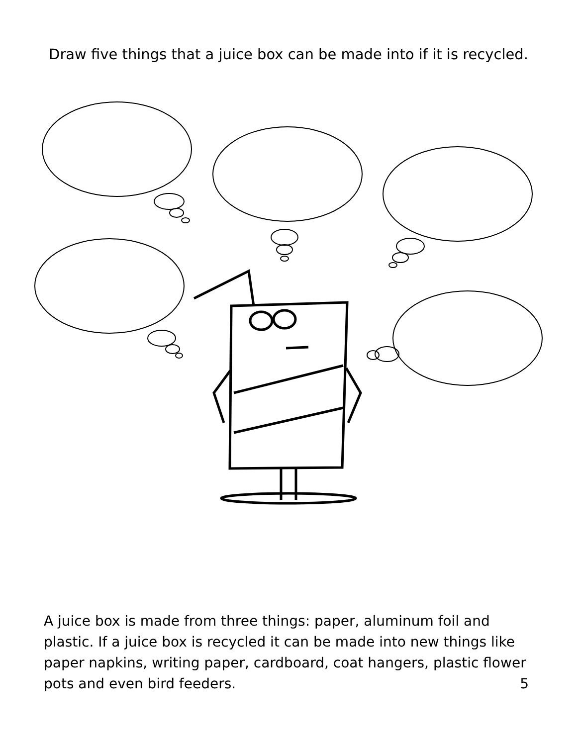Draw five things that a juice box can be made into if it is recycled.
A juice box is made from three things: paper, aluminum foil and plastic. If a juice box is recycled it can be made into new things like paper napkins, writing paper, cardboard, coat hangers, plastic flower pots and even bird feeders. 5